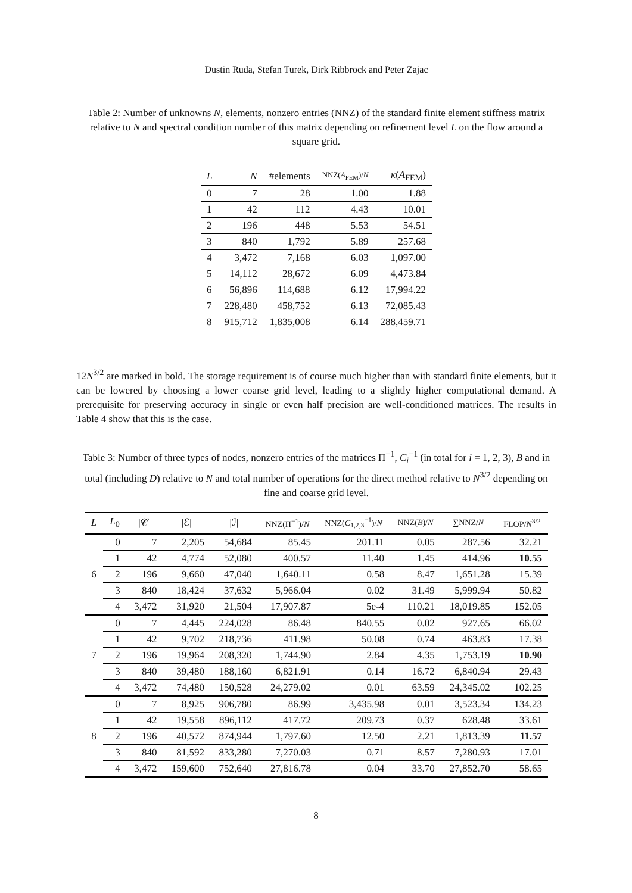Dustin Ruda, Stefan Turek, Dirk Ribbrock and Peter Zajac
Table 2: Number of unknowns N, elements, nonzero entries (NNZ) of the standard finite element stiffness matrix relative to N and spectral condition number of this matrix depending on refinement level L on the flow around a square grid.
| L | N | #elements | NNZ( A<sub>FEM</sub>)/ N | κ ( A<sub>FEM</sub>) |
| --- | --- | --- | --- | --- |
| 0 | 7 | 28 | 1.00 | 1.88 |
| 1 | 42 | 112 | 4.43 | 10.01 |
| 2 | 196 | 448 | 5.53 | 54.51 |
| 3 | 840 | 1,792 | 5.89 | 257.68 |
| 4 | 3,472 | 7,168 | 6.03 | 1,097.00 |
| 5 | 14,112 | 28,672 | 6.09 | 4,473.84 |
| 6 | 56,896 | 114,688 | 6.12 | 17,994.22 |
| 7 | 228,480 | 458,752 | 6.13 | 72,085.43 |
| 8 | 915,712 | 1,835,008 | 6.14 | 288,459.71 |
12N<sup>3/2</sup> are marked in bold. The storage requirement is of course much higher than with standard finite elements, but it can be lowered by choosing a lower coarse grid level, leading to a slightly higher computational demand. A prerequisite for preserving accuracy in single or even half precision are well-conditioned matrices. The results in Table 4 show that this is the case.
Table 3: Number of three types of nodes, nonzero entries of the matrices Π<sup>−1</sup>, C<sub>i</sub><sup>−1</sup> (in total for i = 1, 2, 3), B and in total (including D) relative to N and total number of operations for the direct method relative to N<sup>3/2</sup> depending on fine and coarse grid level.
| L | L<sub>0</sub> | /𝒞/ | /ℰ/ | /ℐ/ | NNZ(Π<sup>−1</sup>)/ N | NNZ( C<sub>1,2,3</sub><sup>−1</sup>)/ N | NNZ( B )/ N | ∑NNZ/ N | FLOP/ N<sup>3/2</sup> |
| --- | --- | --- | --- | --- | --- | --- | --- | --- | --- |
| 6 | 0 | 7 | 2,205 | 54,684 | 85.45 | 201.11 | 0.05 | 287.56 | 32.21 |
| | 1 | 42 | 4,774 | 52,080 | 400.57 | 11.40 | 1.45 | 414.96 | 10.55 |
| | 2 | 196 | 9,660 | 47,040 | 1,640.11 | 0.58 | 8.47 | 1,651.28 | 15.39 |
| | 3 | 840 | 18,424 | 37,632 | 5,966.04 | 0.02 | 31.49 | 5,999.94 | 50.82 |
| | 4 | 3,472 | 31,920 | 21,504 | 17,907.87 | 5e-4 | 110.21 | 18,019.85 | 152.05 |
| 7 | 0 | 7 | 4,445 | 224,028 | 86.48 | 840.55 | 0.02 | 927.65 | 66.02 |
| | 1 | 42 | 9,702 | 218,736 | 411.98 | 50.08 | 0.74 | 463.83 | 17.38 |
| | 2 | 196 | 19,964 | 208,320 | 1,744.90 | 2.84 | 4.35 | 1,753.19 | 10.90 |
| | 3 | 840 | 39,480 | 188,160 | 6,821.91 | 0.14 | 16.72 | 6,840.94 | 29.43 |
| | 4 | 3,472 | 74,480 | 150,528 | 24,279.02 | 0.01 | 63.59 | 24,345.02 | 102.25 |
| 8 | 0 | 7 | 8,925 | 906,780 | 86.99 | 3,435.98 | 0.01 | 3,523.34 | 134.23 |
| | 1 | 42 | 19,558 | 896,112 | 417.72 | 209.73 | 0.37 | 628.48 | 33.61 |
| | 2 | 196 | 40,572 | 874,944 | 1,797.60 | 12.50 | 2.21 | 1,813.39 | 11.57 |
| | 3 | 840 | 81,592 | 833,280 | 7,270.03 | 0.71 | 8.57 | 7,280.93 | 17.01 |
| | 4 | 3,472 | 159,600 | 752,640 | 27,816.78 | 0.04 | 33.70 | 27,852.70 | 58.65 |
8